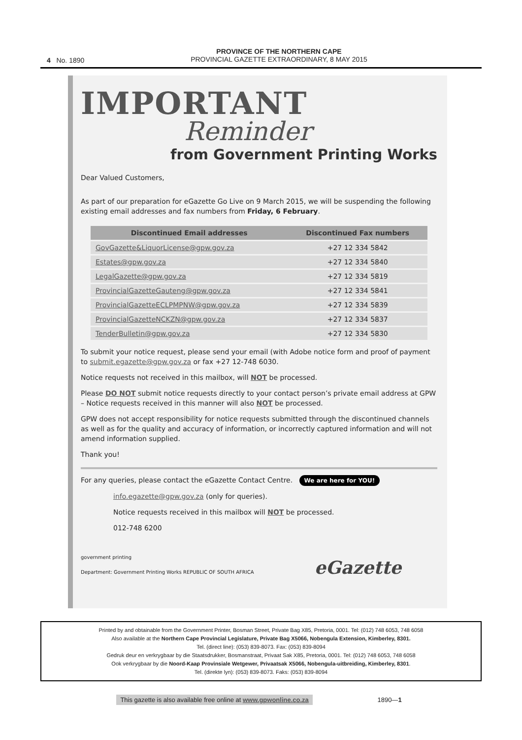4 No. 1890
PROVINCE OF THE NORTHERN CAPE
PROVINCIAL GAZETTE EXTRAORDINARY, 8 MAY 2015
IMPORTANT
Reminder
from Government Printing Works
Dear Valued Customers,
As part of our preparation for eGazette Go Live on 9 March 2015, we will be suspending the following existing email addresses and fax numbers from Friday, 6 February.
| Discontinued Email addresses | Discontinued Fax numbers |
| --- | --- |
| GovGazette&LiquorLicense@gpw.gov.za | +27 12 334 5842 |
| Estates@gpw.gov.za | +27 12 334 5840 |
| LegalGazette@gpw.gov.za | +27 12 334 5819 |
| ProvincialGazetteGauteng@gpw.gov.za | +27 12 334 5841 |
| ProvincialGazetteECLPMPNW@gpw.gov.za | +27 12 334 5839 |
| ProvincialGazetteNCKZN@gpw.gov.za | +27 12 334 5837 |
| TenderBulletin@gpw.gov.za | +27 12 334 5830 |
To submit your notice request, please send your email (with Adobe notice form and proof of payment to submit.egazette@gpw.gov.za or fax +27 12-748 6030.
Notice requests not received in this mailbox, will NOT be processed.
Please DO NOT submit notice requests directly to your contact person’s private email address at GPW – Notice requests received in this manner will also NOT be processed.
GPW does not accept responsibility for notice requests submitted through the discontinued channels as well as for the quality and accuracy of information, or incorrectly captured information and will not amend information supplied.
Thank you!
For any queries, please contact the eGazette Contact Centre. We are here for YOU!
info.egazette@gpw.gov.za (only for queries).
Notice requests received in this mailbox will NOT be processed.
012-748 6200
government printing
Department: Government Printing Works REPUBLIC OF SOUTH AFRICA eGazette
Printed by and obtainable from the Government Printer, Bosman Street, Private Bag X85, Pretoria, 0001. Tel: (012) 748 6053, 748 6058
Also available at the Northern Cape Provincial Legislature, Private Bag X5066, Nobengula Extension, Kimberley, 8301.
Tel. (direct line): (053) 839-8073. Fax: (053) 839-8094
Gedruk deur en verkrygbaar by die Staatsdrukker, Bosmanstraat, Privaat Sak X85, Pretoria, 0001. Tel: (012) 748 6053, 748 6058
Ook verkrygbaar by die Noord-Kaap Provinsiale Wetgewer, Privaatsak X5066, Nobengula-uitbreiding, Kimberley, 8301.
Tel. (direkte lyn): (053) 839-8073. Faks: (053) 839-8094
This gazette is also available free online at www.gpwonline.co.za 1890—1